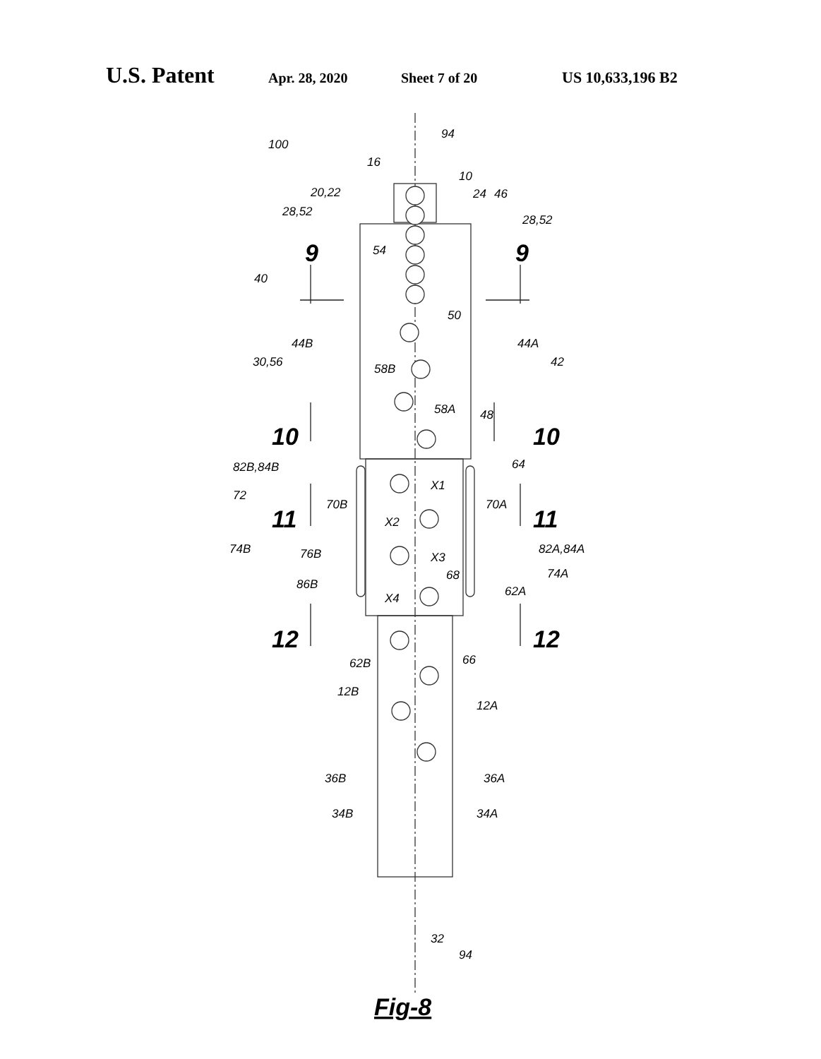U.S. Patent Apr. 28, 2020 Sheet 7 of 20 US 10,633,196 B2
100
94
16
10
20,22
28,52
24
46
28,52
54
40
50
44B
44A
30,56
42
58B
58A
48
82B,84B
64
X1
72
70B
70A
X2
74B
76B
X3
82A,84A
74A
86B
68
62A
X4
62B
66
12B
12A
36B
36A
34B
34A
32
94
9
9
10
10
11
11
12
12
Fig-8